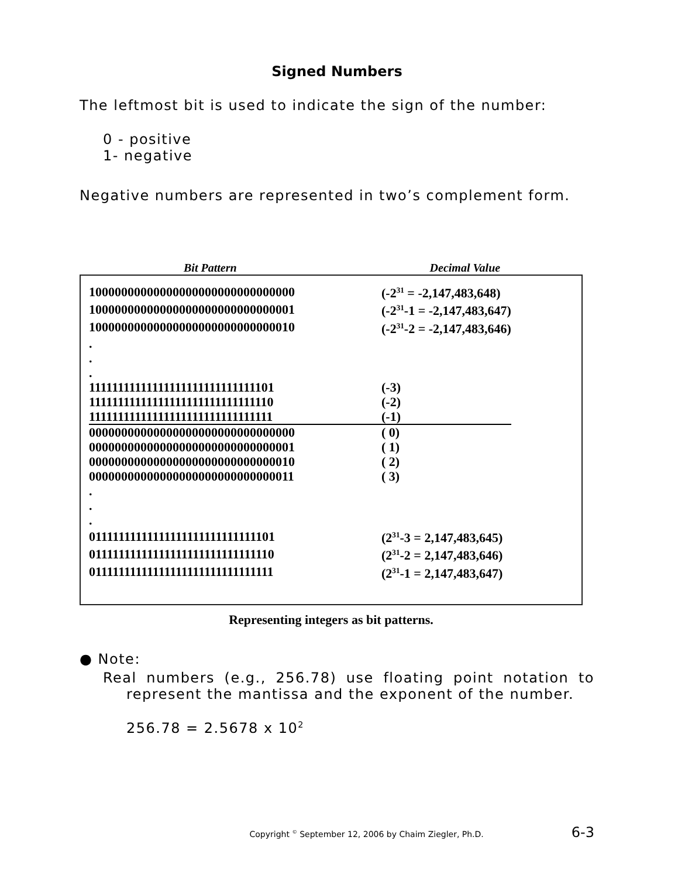Signed Numbers
The leftmost bit is used to indicate the sign of the number:
0 - positive
1- negative
Negative numbers are represented in two’s complement form.
Bit Pattern Decimal Value
| 10000000000000000000000000000000 | (-2<sup>31</sup> = -2,147,483,648) |
| 10000000000000000000000000000001 | (-2<sup>31</sup>-1 = -2,147,483,647) |
| 10000000000000000000000000000010 | (-2<sup>31</sup>-2 = -2,147,483,646) |
| . | |
| . | |
| . | |
| 11111111111111111111111111111101 | (-3) |
| 11111111111111111111111111111110 | (-2) |
| 11111111111111111111111111111111 | (-1) |
| 00000000000000000000000000000000 | ( 0) |
| 00000000000000000000000000000001 | ( 1) |
| 00000000000000000000000000000010 | ( 2) |
| 00000000000000000000000000000011 | ( 3) |
| . | |
| . | |
| . | |
| 01111111111111111111111111111101 | (2<sup>31</sup>-3 = 2,147,483,645) |
| 01111111111111111111111111111110 | (2<sup>31</sup>-2 = 2,147,483,646) |
| 01111111111111111111111111111111 | (2<sup>31</sup>-1 = 2,147,483,647) |
Representing integers as bit patterns.
● Note:
Real numbers (e.g., 256.78) use floating point notation to represent the mantissa and the exponent of the number.
256.78 = 2.5678 x 10<sup>2</sup>
Copyright <sup>©</sup> September 12, 2006 by Chaim Ziegler, Ph.D. 6-3